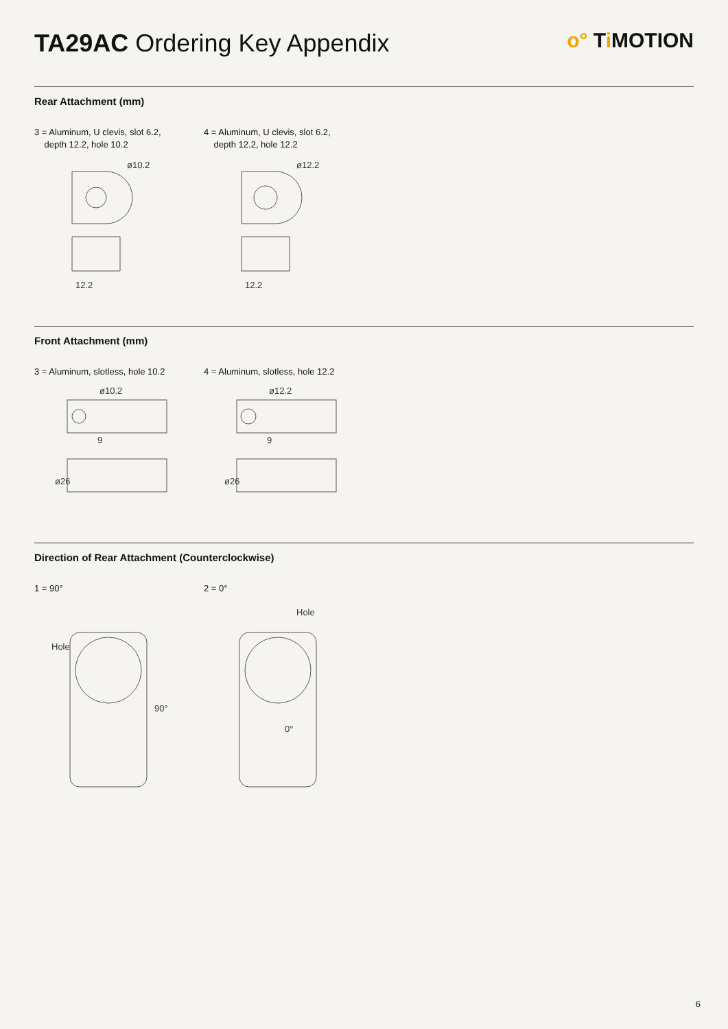TA29AC Ordering Key Appendix
o° Ti MOTION
Rear Attachment (mm)
3 = Aluminum, U clevis, slot 6.2,
depth 12.2, hole 10.2
ø10.2
12.2
4 = Aluminum, U clevis, slot 6.2,
depth 12.2, hole 12.2
ø12.2
12.2
Front Attachment (mm)
3 = Aluminum, slotless, hole 10.2
ø10.2
9
ø26
4 = Aluminum, slotless, hole 12.2
ø12.2
9
ø26
Direction of Rear Attachment (Counterclockwise)
1 = 90°
Hole
90°
2 = 0°
Hole
0°
6